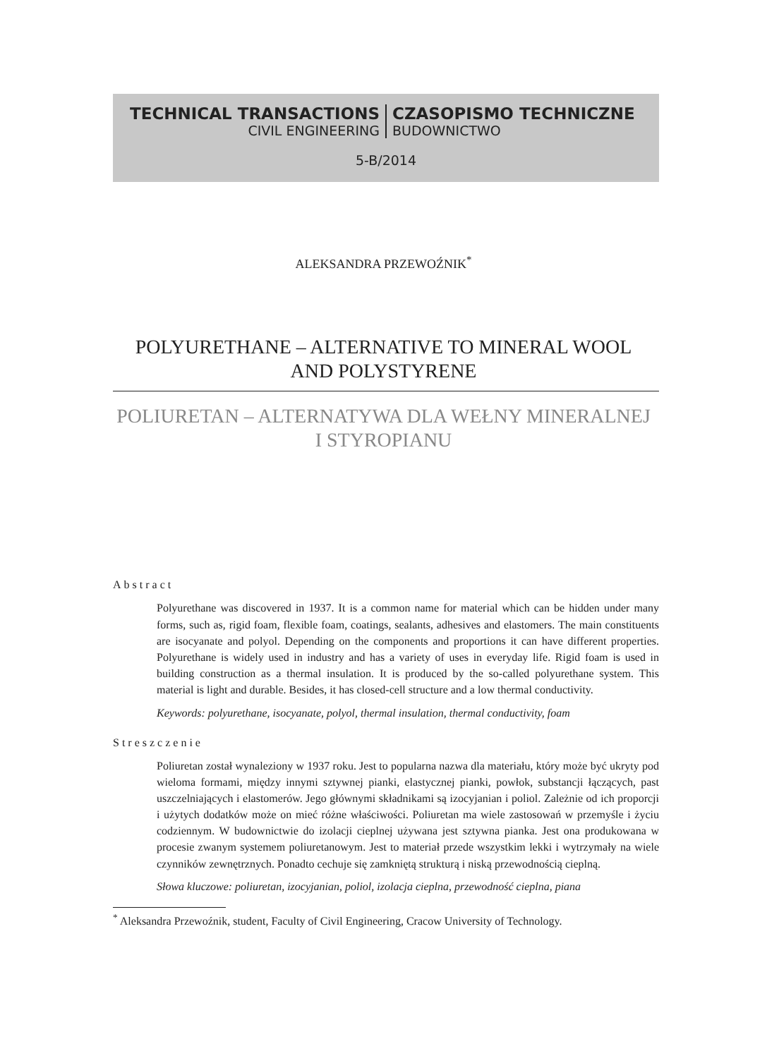TECHNICAL TRANSACTIONS CZASOPISMO TECHNICZNE
CIVIL ENGINEERING BUDOWNICTWO
5-B/2014
ALEKSANDRA PRZEWOŹNIK<sup>*</sup>
POLYURETHANE – ALTERNATIVE TO MINERAL WOOL AND POLYSTYRENE
POLIURETAN – ALTERNATYWA DLA WEŁNY MINERALNEJ I STYROPIANU
Abstract
Polyurethane was discovered in 1937. It is a common name for material which can be hidden under many forms, such as, rigid foam, flexible foam, coatings, sealants, adhesives and elastomers. The main constituents are isocyanate and polyol. Depending on the components and proportions it can have different properties. Polyurethane is widely used in industry and has a variety of uses in everyday life. Rigid foam is used in building construction as a thermal insulation. It is produced by the so-called polyurethane system. This material is light and durable. Besides, it has closed-cell structure and a low thermal conductivity.
Keywords: polyurethane, isocyanate, polyol, thermal insulation, thermal conductivity, foam
Streszczenie
Poliuretan został wynaleziony w 1937 roku. Jest to popularna nazwa dla materiału, który może być ukryty pod wieloma formami, między innymi sztywnej pianki, elastycznej pianki, powłok, substancji łączących, past uszczelniających i elastomerów. Jego głównymi składnikami są izocyjanian i poliol. Zależnie od ich proporcji i użytych dodatków może on mieć różne właściwości. Poliuretan ma wiele zastosowań w przemyśle i życiu codziennym. W budownictwie do izolacji cieplnej używana jest sztywna pianka. Jest ona produkowana w procesie zwanym systemem poliuretanowym. Jest to materiał przede wszystkim lekki i wytrzymały na wiele czynników zewnętrznych. Ponadto cechuje się zamkniętą strukturą i niską przewodnością cieplną.
Słowa kluczowe: poliuretan, izocyjanian, poliol, izolacja cieplna, przewodność cieplna, piana
<sup>*</sup> Aleksandra Przewoźnik, student, Faculty of Civil Engineering, Cracow University of Technology.